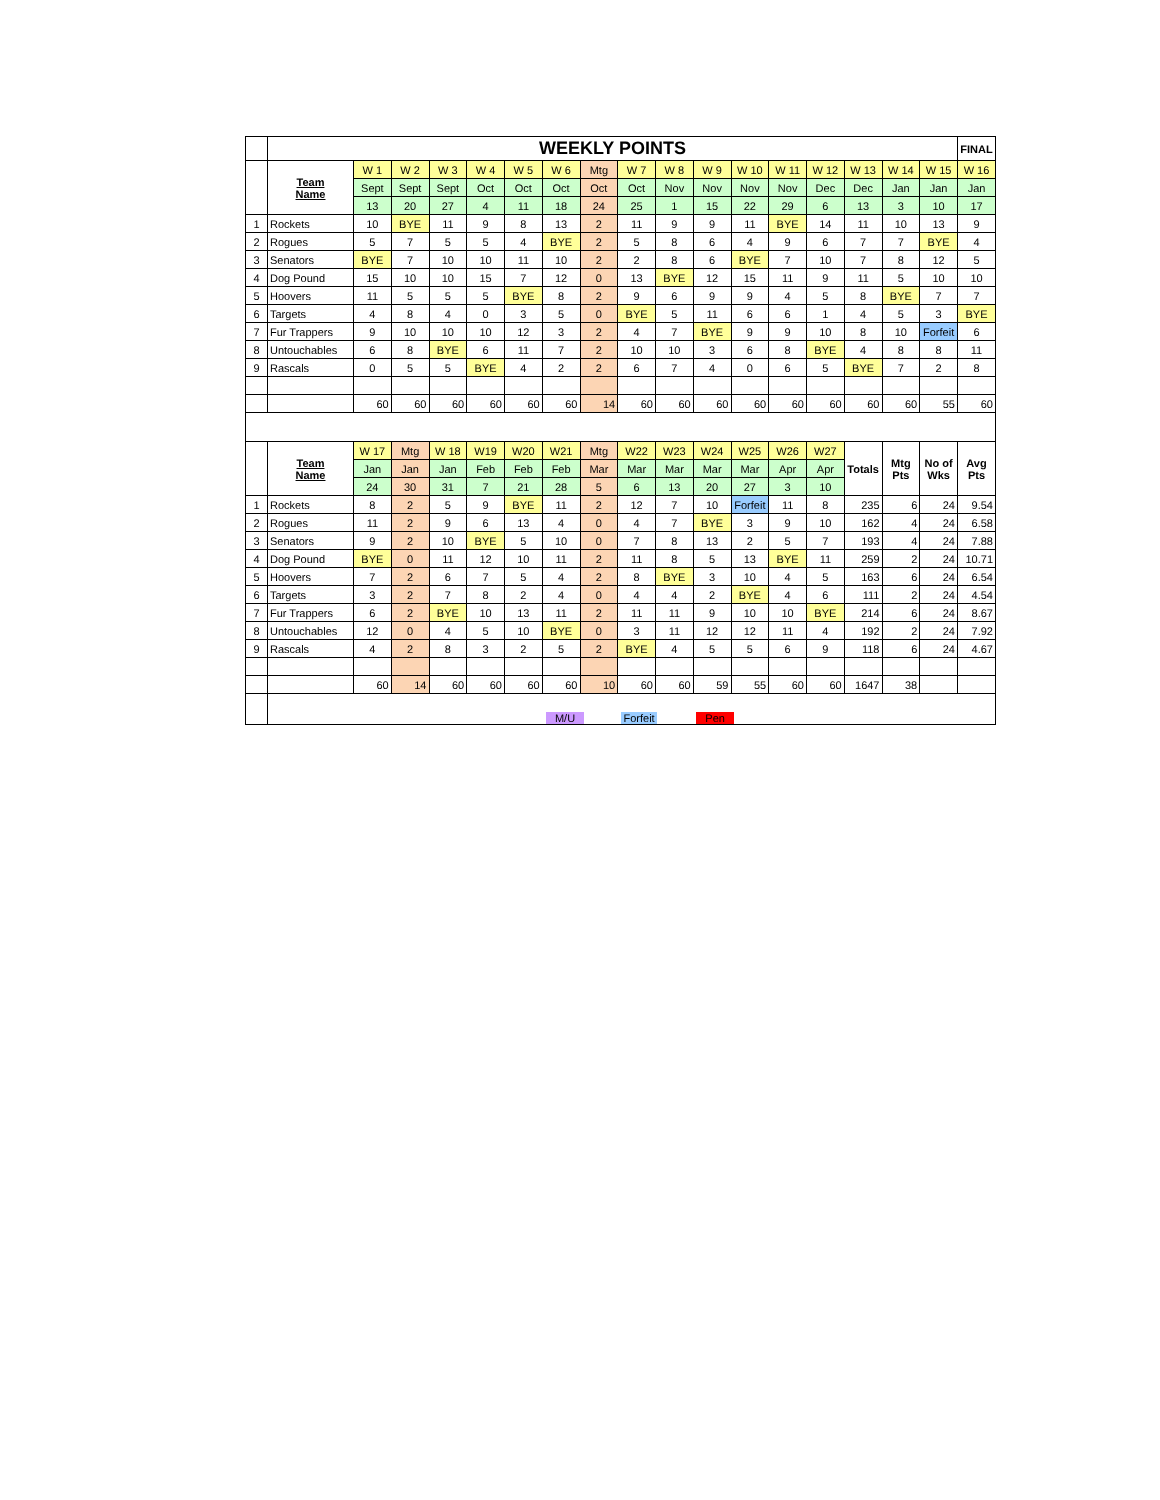| | WEEKLY POINTS | | | | | | | | | | | | | | | | | FINAL |
| --- | --- | --- | --- | --- | --- | --- | --- | --- | --- | --- | --- | --- | --- | --- | --- | --- | --- | --- |
| | Team Name | W 1 | W 2 | W 3 | W 4 | W 5 | W 6 | Mtg | W 7 | W 8 | W 9 | W 10 | W 11 | W 12 | W 13 | W 14 | W 15 | W 16 |
| | | Sept | Sept | Sept | Oct | Oct | Oct | Oct | Oct | Nov | Nov | Nov | Nov | Dec | Dec | Jan | Jan | Jan |
| | | 13 | 20 | 27 | 4 | 11 | 18 | 24 | 25 | 1 | 15 | 22 | 29 | 6 | 13 | 3 | 10 | 17 |
| 1 | Rockets | 10 | BYE | 11 | 9 | 8 | 13 | 2 | 11 | 9 | 9 | 11 | BYE | 14 | 11 | 10 | 13 | 9 |
| 2 | Rogues | 5 | 7 | 5 | 5 | 4 | BYE | 2 | 5 | 8 | 6 | 4 | 9 | 6 | 7 | 7 | BYE | 4 |
| 3 | Senators | BYE | 7 | 10 | 10 | 11 | 10 | 2 | 2 | 8 | 6 | BYE | 7 | 10 | 7 | 8 | 12 | 5 |
| 4 | Dog Pound | 15 | 10 | 10 | 15 | 7 | 12 | 0 | 13 | BYE | 12 | 15 | 11 | 9 | 11 | 5 | 10 | 10 |
| 5 | Hoovers | 11 | 5 | 5 | 5 | BYE | 8 | 2 | 9 | 6 | 9 | 9 | 4 | 5 | 8 | BYE | 7 | 7 |
| 6 | Targets | 4 | 8 | 4 | 0 | 3 | 5 | 0 | BYE | 5 | 11 | 6 | 6 | 1 | 4 | 5 | 3 | BYE |
| 7 | Fur Trappers | 9 | 10 | 10 | 10 | 12 | 3 | 2 | 4 | 7 | BYE | 9 | 9 | 10 | 8 | 10 | Forfeit | 6 |
| 8 | Untouchables | 6 | 8 | BYE | 6 | 11 | 7 | 2 | 10 | 10 | 3 | 6 | 8 | BYE | 4 | 8 | 8 | 11 |
| 9 | Rascals | 0 | 5 | 5 | BYE | 4 | 2 | 2 | 6 | 7 | 4 | 0 | 6 | 5 | BYE | 7 | 2 | 8 |
| | | 60 | 60 | 60 | 60 | 60 | 60 | 14 | 60 | 60 | 60 | 60 | 60 | 60 | 60 | 60 | 55 | 60 |
| | Team Name | W 17 | Mtg | W 18 | W19 | W20 | W21 | Mtg | W22 | W23 | W24 | W25 | W26 | W27 | Totals | Mtg Pts | No of Wks | Avg Pts |
| | | Jan | Jan | Jan | Feb | Feb | Feb | Mar | Mar | Mar | Mar | Mar | Apr | Apr | | | | |
| | | 24 | 30 | 31 | 7 | 21 | 28 | 5 | 6 | 13 | 20 | 27 | 3 | 10 | | | | |
| 1 | Rockets | 8 | 2 | 5 | 9 | BYE | 11 | 2 | 12 | 7 | 10 | Forfeit | 11 | 8 | 235 | 6 | 24 | 9.54 |
| 2 | Rogues | 11 | 2 | 9 | 6 | 13 | 4 | 0 | 4 | 7 | BYE | 3 | 9 | 10 | 162 | 4 | 24 | 6.58 |
| 3 | Senators | 9 | 2 | 10 | BYE | 5 | 10 | 0 | 7 | 8 | 13 | 2 | 5 | 7 | 193 | 4 | 24 | 7.88 |
| 4 | Dog Pound | BYE | 0 | 11 | 12 | 10 | 11 | 2 | 11 | 8 | 5 | 13 | BYE | 11 | 259 | 2 | 24 | 10.71 |
| 5 | Hoovers | 7 | 2 | 6 | 7 | 5 | 4 | 2 | 8 | BYE | 3 | 10 | 4 | 5 | 163 | 6 | 24 | 6.54 |
| 6 | Targets | 3 | 2 | 7 | 8 | 2 | 4 | 0 | 4 | 4 | 2 | BYE | 4 | 6 | 111 | 2 | 24 | 4.54 |
| 7 | Fur Trappers | 6 | 2 | BYE | 10 | 13 | 11 | 2 | 11 | 11 | 9 | 10 | 10 | BYE | 214 | 6 | 24 | 8.67 |
| 8 | Untouchables | 12 | 0 | 4 | 5 | 10 | BYE | 0 | 3 | 11 | 12 | 12 | 11 | 4 | 192 | 2 | 24 | 7.92 |
| 9 | Rascals | 4 | 2 | 8 | 3 | 2 | 5 | 2 | BYE | 4 | 5 | 5 | 6 | 9 | 118 | 6 | 24 | 4.67 |
| | | 60 | 14 | 60 | 60 | 60 | 60 | 10 | 60 | 60 | 59 | 55 | 60 | 60 | 1647 | 38 | | |
| | M/U Forfeit Pen | | | | | | | | | | | | | | | | | |